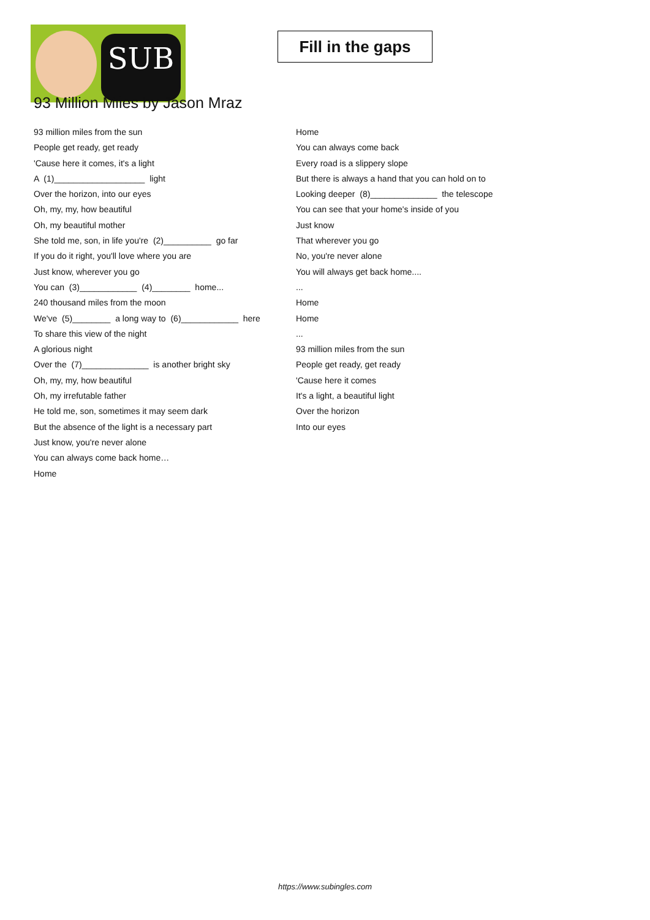SUB
Fill in the gaps
93 Million Miles by Jason Mraz
93 million miles from the sun
People get ready, get ready
'Cause here it comes, it's a light
A (1)___________________ light
Over the horizon, into our eyes
Oh, my, my, how beautiful
Oh, my beautiful mother
She told me, son, in life you're (2)__________ go far
If you do it right, you'll love where you are
Just know, wherever you go
You can (3)____________ (4)________ home...
240 thousand miles from the moon
We've (5)________ a long way to (6)____________ here
To share this view of the night
A glorious night
Over the (7)______________ is another bright sky
Oh, my, my, how beautiful
Oh, my irrefutable father
He told me, son, sometimes it may seem dark
But the absence of the light is a necessary part
Just know, you're never alone
You can always come back home…
Home
Home
You can always come back
Every road is a slippery slope
But there is always a hand that you can hold on to
Looking deeper (8)______________ the telescope
You can see that your home's inside of you
Just know
That wherever you go
No, you're never alone
You will always get back home....
...
Home
Home
...
93 million miles from the sun
People get ready, get ready
'Cause here it comes
It's a light, a beautiful light
Over the horizon
Into our eyes
https://www.subingles.com